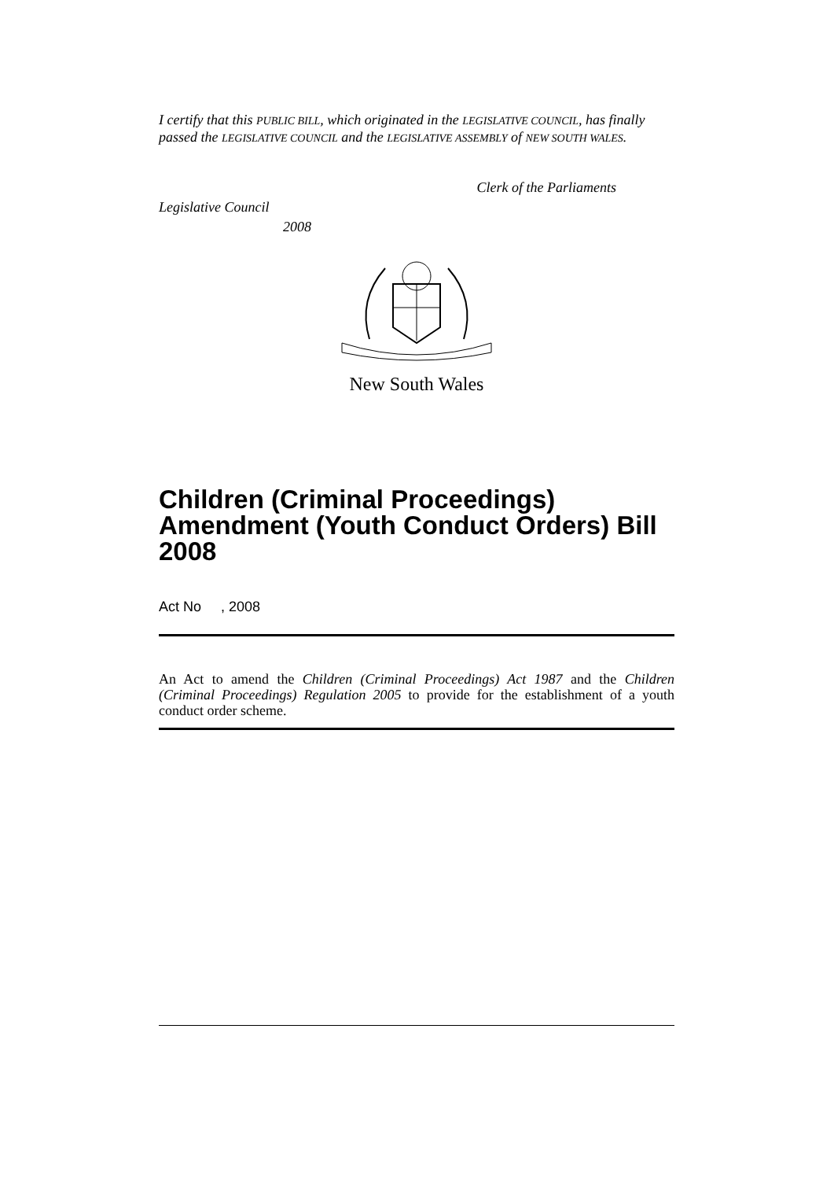I certify that this PUBLIC BILL, which originated in the LEGISLATIVE COUNCIL, has finally passed the LEGISLATIVE COUNCIL and the LEGISLATIVE ASSEMBLY of NEW SOUTH WALES.
Clerk of the Parliaments
Legislative Council
2008
New South Wales
Children (Criminal Proceedings) Amendment (Youth Conduct Orders) Bill 2008
Act No , 2008
An Act to amend the Children (Criminal Proceedings) Act 1987 and the Children (Criminal Proceedings) Regulation 2005 to provide for the establishment of a youth conduct order scheme.